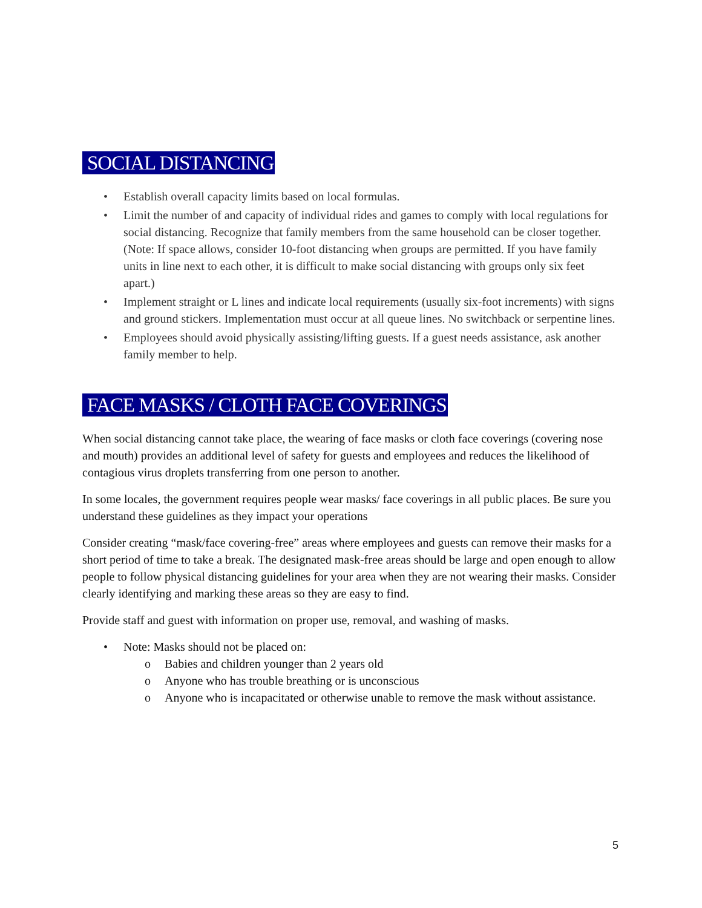SOCIAL DISTANCING
• Establish overall capacity limits based on local formulas.
• Limit the number of and capacity of individual rides and games to comply with local regulations for social distancing. Recognize that family members from the same household can be closer together. (Note: If space allows, consider 10-foot distancing when groups are permitted. If you have family units in line next to each other, it is difficult to make social distancing with groups only six feet apart.)
• Implement straight or L lines and indicate local requirements (usually six-foot increments) with signs and ground stickers. Implementation must occur at all queue lines. No switchback or serpentine lines.
• Employees should avoid physically assisting/lifting guests. If a guest needs assistance, ask another family member to help.
FACE MASKS / CLOTH FACE COVERINGS
When social distancing cannot take place, the wearing of face masks or cloth face coverings (covering nose and mouth) provides an additional level of safety for guests and employees and reduces the likelihood of contagious virus droplets transferring from one person to another.
In some locales, the government requires people wear masks/ face coverings in all public places. Be sure you understand these guidelines as they impact your operations
Consider creating “mask/face covering-free” areas where employees and guests can remove their masks for a short period of time to take a break. The designated mask-free areas should be large and open enough to allow people to follow physical distancing guidelines for your area when they are not wearing their masks. Consider clearly identifying and marking these areas so they are easy to find.
Provide staff and guest with information on proper use, removal, and washing of masks.
• Note: Masks should not be placed on:
o Babies and children younger than 2 years old
o Anyone who has trouble breathing or is unconscious
o Anyone who is incapacitated or otherwise unable to remove the mask without assistance.
5